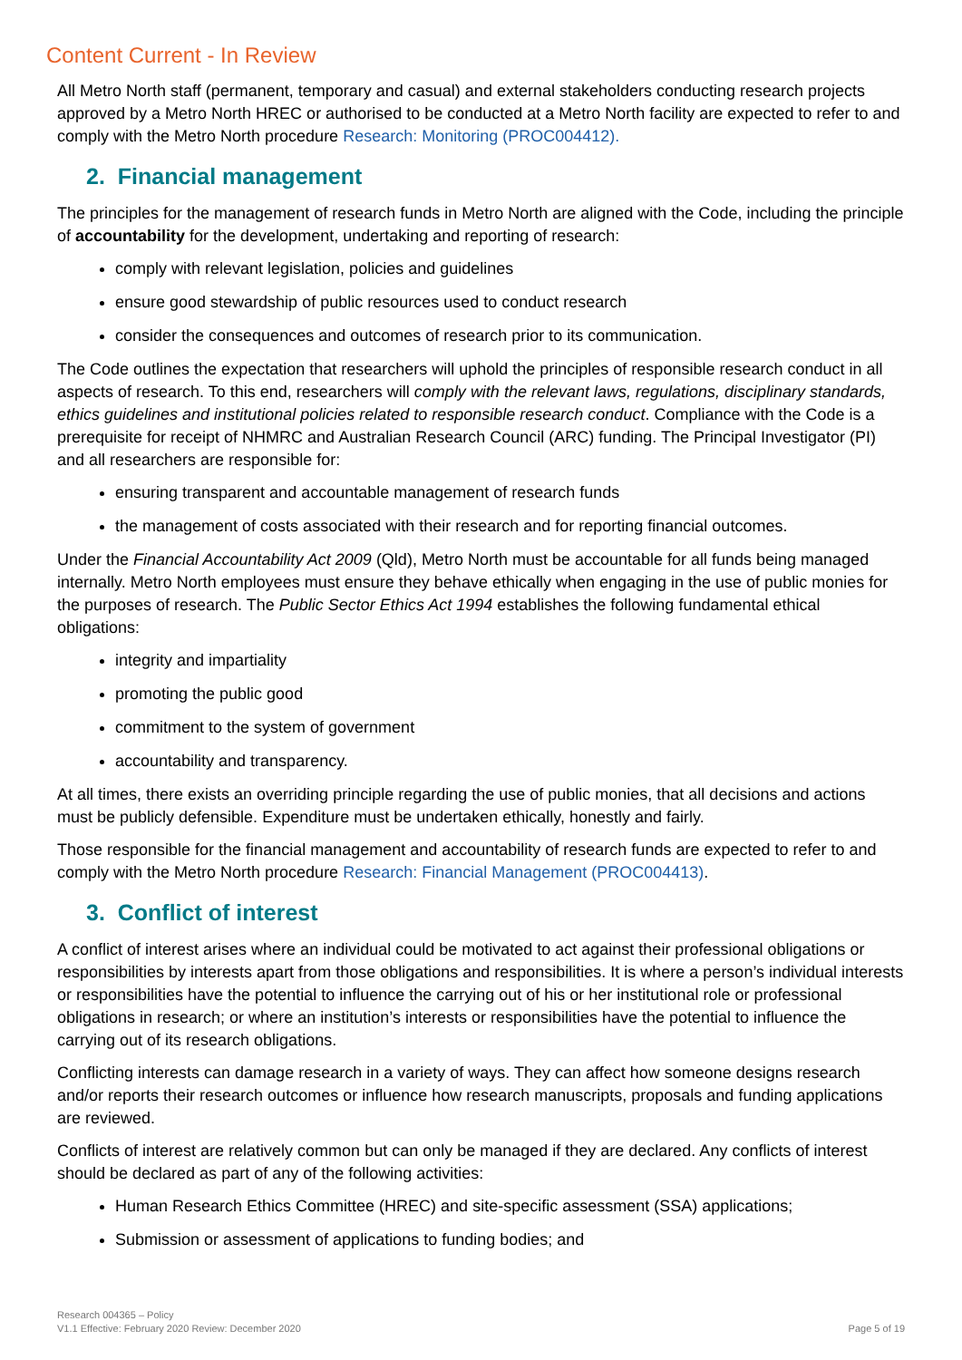Content Current - In Review
All Metro North staff (permanent, temporary and casual) and external stakeholders conducting research projects approved by a Metro North HREC or authorised to be conducted at a Metro North facility are expected to refer to and comply with the Metro North procedure Research: Monitoring (PROC004412).
2. Financial management
The principles for the management of research funds in Metro North are aligned with the Code, including the principle of accountability for the development, undertaking and reporting of research:
comply with relevant legislation, policies and guidelines
ensure good stewardship of public resources used to conduct research
consider the consequences and outcomes of research prior to its communication.
The Code outlines the expectation that researchers will uphold the principles of responsible research conduct in all aspects of research. To this end, researchers will comply with the relevant laws, regulations, disciplinary standards, ethics guidelines and institutional policies related to responsible research conduct. Compliance with the Code is a prerequisite for receipt of NHMRC and Australian Research Council (ARC) funding. The Principal Investigator (PI) and all researchers are responsible for:
ensuring transparent and accountable management of research funds
the management of costs associated with their research and for reporting financial outcomes.
Under the Financial Accountability Act 2009 (Qld), Metro North must be accountable for all funds being managed internally. Metro North employees must ensure they behave ethically when engaging in the use of public monies for the purposes of research. The Public Sector Ethics Act 1994 establishes the following fundamental ethical obligations:
integrity and impartiality
promoting the public good
commitment to the system of government
accountability and transparency.
At all times, there exists an overriding principle regarding the use of public monies, that all decisions and actions must be publicly defensible. Expenditure must be undertaken ethically, honestly and fairly.
Those responsible for the financial management and accountability of research funds are expected to refer to and comply with the Metro North procedure Research: Financial Management (PROC004413).
3. Conflict of interest
A conflict of interest arises where an individual could be motivated to act against their professional obligations or responsibilities by interests apart from those obligations and responsibilities. It is where a person’s individual interests or responsibilities have the potential to influence the carrying out of his or her institutional role or professional obligations in research; or where an institution’s interests or responsibilities have the potential to influence the carrying out of its research obligations.
Conflicting interests can damage research in a variety of ways. They can affect how someone designs research and/or reports their research outcomes or influence how research manuscripts, proposals and funding applications are reviewed.
Conflicts of interest are relatively common but can only be managed if they are declared. Any conflicts of interest should be declared as part of any of the following activities:
Human Research Ethics Committee (HREC) and site-specific assessment (SSA) applications;
Submission or assessment of applications to funding bodies; and
Research 004365 – Policy
V1.1 Effective: February 2020 Review: December 2020
Page 5 of 19